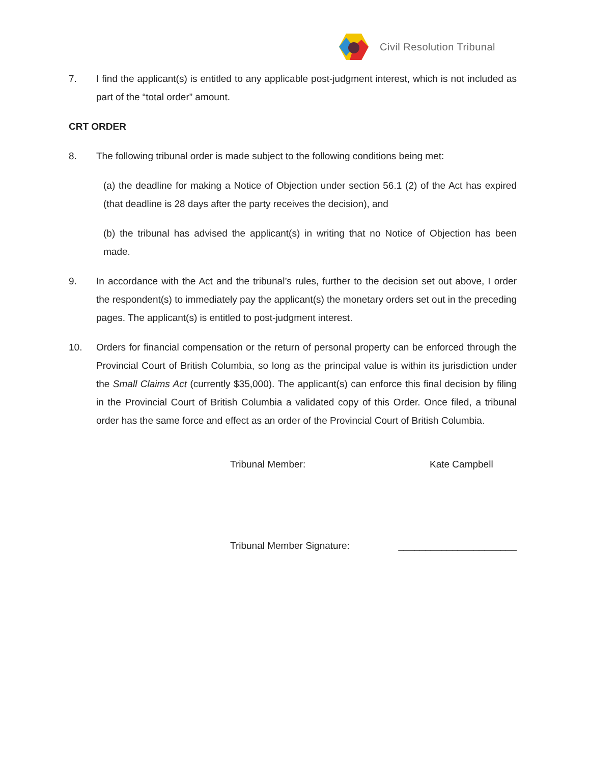Civil Resolution Tribunal
7. I find the applicant(s) is entitled to any applicable post-judgment interest, which is not included as part of the “total order” amount.
CRT ORDER
8. The following tribunal order is made subject to the following conditions being met:
(a) the deadline for making a Notice of Objection under section 56.1 (2) of the Act has expired (that deadline is 28 days after the party receives the decision), and
(b) the tribunal has advised the applicant(s) in writing that no Notice of Objection has been made.
9. In accordance with the Act and the tribunal’s rules, further to the decision set out above, I order the respondent(s) to immediately pay the applicant(s) the monetary orders set out in the preceding pages. The applicant(s) is entitled to post-judgment interest.
10. Orders for financial compensation or the return of personal property can be enforced through the Provincial Court of British Columbia, so long as the principal value is within its jurisdiction under the Small Claims Act (currently $35,000). The applicant(s) can enforce this final decision by filing in the Provincial Court of British Columbia a validated copy of this Order. Once filed, a tribunal order has the same force and effect as an order of the Provincial Court of British Columbia.
Tribunal Member: Kate Campbell
Tribunal Member Signature: ______________________